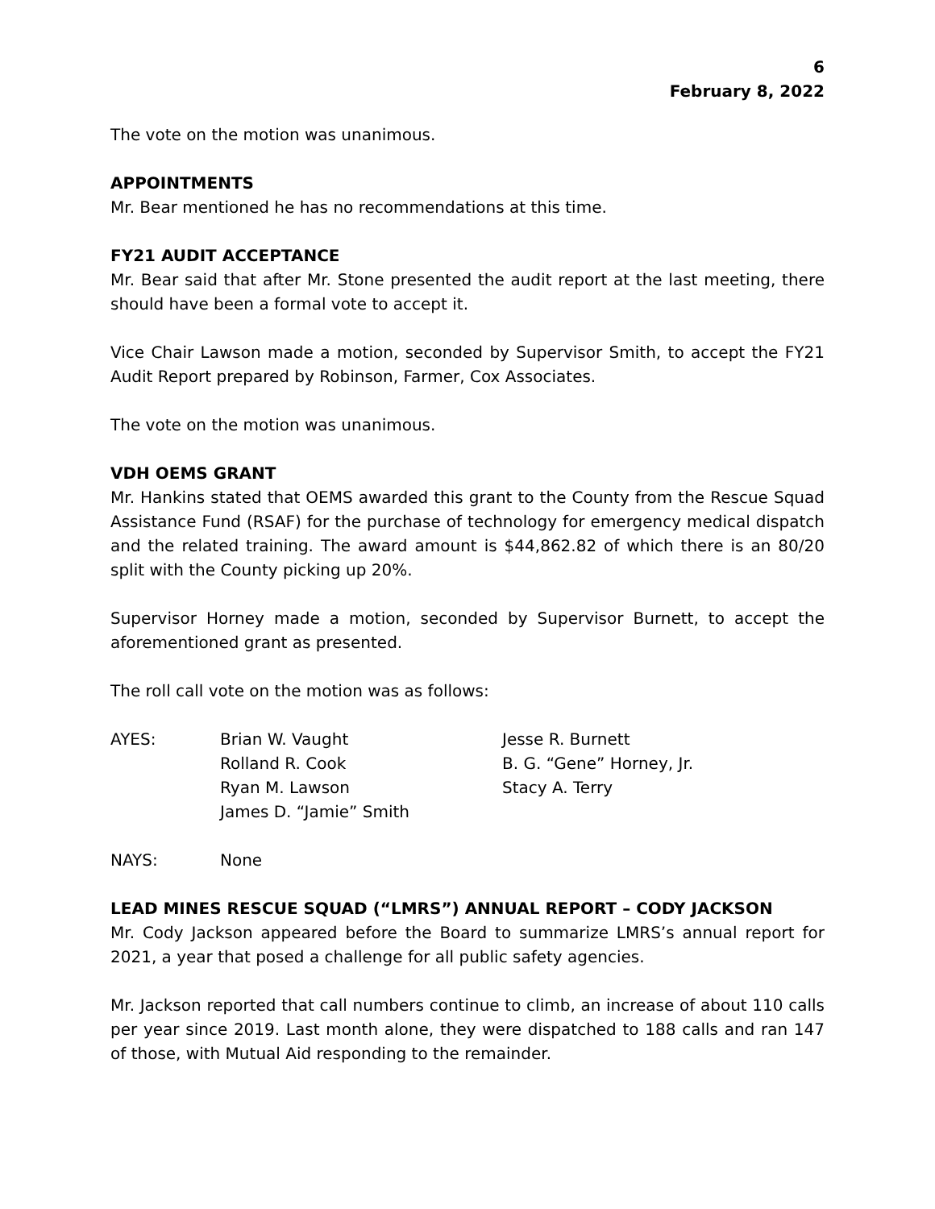6
February 8, 2022
The vote on the motion was unanimous.
APPOINTMENTS
Mr. Bear mentioned he has no recommendations at this time.
FY21 AUDIT ACCEPTANCE
Mr. Bear said that after Mr. Stone presented the audit report at the last meeting, there should have been a formal vote to accept it.
Vice Chair Lawson made a motion, seconded by Supervisor Smith, to accept the FY21 Audit Report prepared by Robinson, Farmer, Cox Associates.
The vote on the motion was unanimous.
VDH OEMS GRANT
Mr. Hankins stated that OEMS awarded this grant to the County from the Rescue Squad Assistance Fund (RSAF) for the purchase of technology for emergency medical dispatch and the related training. The award amount is $44,862.82 of which there is an 80/20 split with the County picking up 20%.
Supervisor Horney made a motion, seconded by Supervisor Burnett, to accept the aforementioned grant as presented.
The roll call vote on the motion was as follows:
AYES:
Brian W. Vaught
Rolland R. Cook
Ryan M. Lawson
James D. “Jamie” Smith
Jesse R. Burnett
B. G. “Gene” Horney, Jr.
Stacy A. Terry
NAYS:
None
LEAD MINES RESCUE SQUAD (“LMRS”) ANNUAL REPORT – CODY JACKSON
Mr. Cody Jackson appeared before the Board to summarize LMRS’s annual report for 2021, a year that posed a challenge for all public safety agencies.
Mr. Jackson reported that call numbers continue to climb, an increase of about 110 calls per year since 2019. Last month alone, they were dispatched to 188 calls and ran 147 of those, with Mutual Aid responding to the remainder.